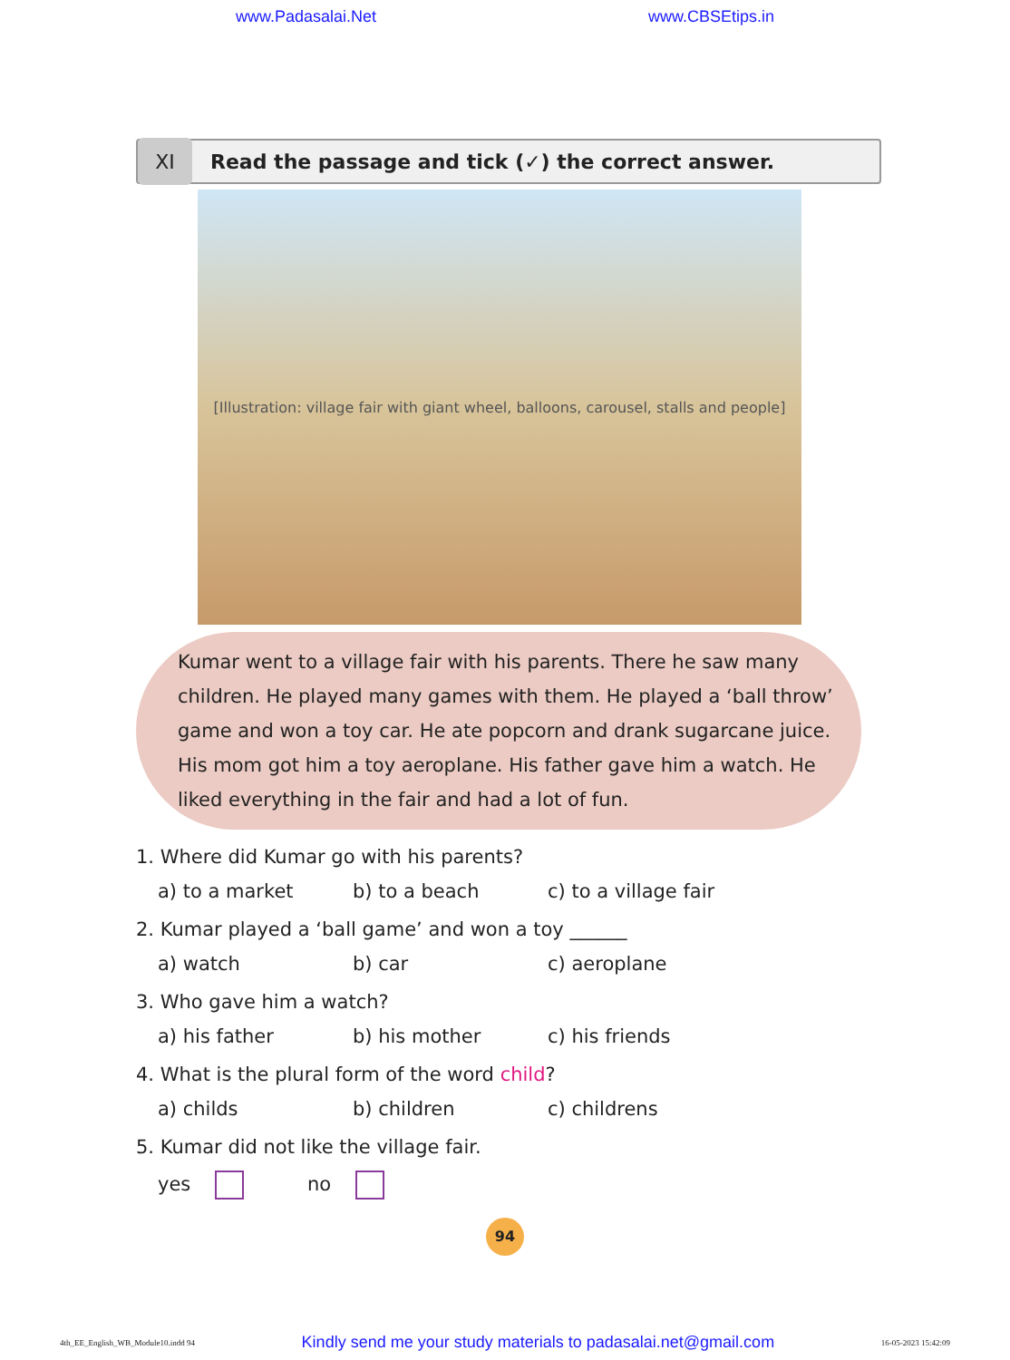www.Padasalai.Net www.CBSEtips.in
XI
Read the passage and tick (✓) the correct answer.
[Illustration: village fair with giant wheel, balloons, carousel, stalls and people]
Kumar went to a village fair with his parents. There he saw many children. He played many games with them. He played a ‘ball throw’ game and won a toy car. He ate popcorn and drank sugarcane juice. His mom got him a toy aeroplane. His father gave him a watch. He liked everything in the fair and had a lot of fun.
1. Where did Kumar go with his parents?
a) to a market b) to a beach c) to a village fair
2. Kumar played a ‘ball game’ and won a toy ______
a) watch b) car c) aeroplane
3. Who gave him a watch?
a) his father b) his mother c) his friends
4. What is the plural form of the word child?
a) childs b) children c) childrens
5. Kumar did not like the village fair.
yes no
94
4th_EE_English_WB_Module10.indd 94 Kindly send me your study materials to padasalai.net@gmail.com 16-05-2023 15:42:09